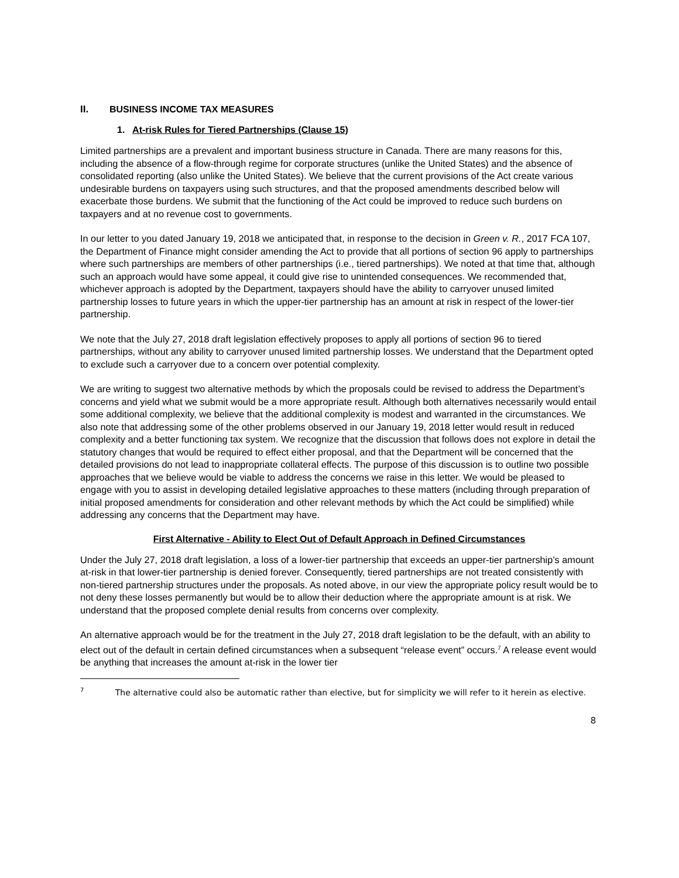II. BUSINESS INCOME TAX MEASURES
1. At-risk Rules for Tiered Partnerships (Clause 15)
Limited partnerships are a prevalent and important business structure in Canada. There are many reasons for this, including the absence of a flow-through regime for corporate structures (unlike the United States) and the absence of consolidated reporting (also unlike the United States). We believe that the current provisions of the Act create various undesirable burdens on taxpayers using such structures, and that the proposed amendments described below will exacerbate those burdens. We submit that the functioning of the Act could be improved to reduce such burdens on taxpayers and at no revenue cost to governments.
In our letter to you dated January 19, 2018 we anticipated that, in response to the decision in Green v. R., 2017 FCA 107, the Department of Finance might consider amending the Act to provide that all portions of section 96 apply to partnerships where such partnerships are members of other partnerships (i.e., tiered partnerships). We noted at that time that, although such an approach would have some appeal, it could give rise to unintended consequences. We recommended that, whichever approach is adopted by the Department, taxpayers should have the ability to carryover unused limited partnership losses to future years in which the upper-tier partnership has an amount at risk in respect of the lower-tier partnership.
We note that the July 27, 2018 draft legislation effectively proposes to apply all portions of section 96 to tiered partnerships, without any ability to carryover unused limited partnership losses. We understand that the Department opted to exclude such a carryover due to a concern over potential complexity.
We are writing to suggest two alternative methods by which the proposals could be revised to address the Department’s concerns and yield what we submit would be a more appropriate result. Although both alternatives necessarily would entail some additional complexity, we believe that the additional complexity is modest and warranted in the circumstances. We also note that addressing some of the other problems observed in our January 19, 2018 letter would result in reduced complexity and a better functioning tax system. We recognize that the discussion that follows does not explore in detail the statutory changes that would be required to effect either proposal, and that the Department will be concerned that the detailed provisions do not lead to inappropriate collateral effects. The purpose of this discussion is to outline two possible approaches that we believe would be viable to address the concerns we raise in this letter. We would be pleased to engage with you to assist in developing detailed legislative approaches to these matters (including through preparation of initial proposed amendments for consideration and other relevant methods by which the Act could be simplified) while addressing any concerns that the Department may have.
First Alternative - Ability to Elect Out of Default Approach in Defined Circumstances
Under the July 27, 2018 draft legislation, a loss of a lower-tier partnership that exceeds an upper-tier partnership’s amount at-risk in that lower-tier partnership is denied forever. Consequently, tiered partnerships are not treated consistently with non-tiered partnership structures under the proposals. As noted above, in our view the appropriate policy result would be to not deny these losses permanently but would be to allow their deduction where the appropriate amount is at risk. We understand that the proposed complete denial results from concerns over complexity.
An alternative approach would be for the treatment in the July 27, 2018 draft legislation to be the default, with an ability to elect out of the default in certain defined circumstances when a subsequent “release event” occurs.<sup>7</sup> A release event would be anything that increases the amount at-risk in the lower tier
<sup>7</sup> The alternative could also be automatic rather than elective, but for simplicity we will refer to it herein as elective.
8